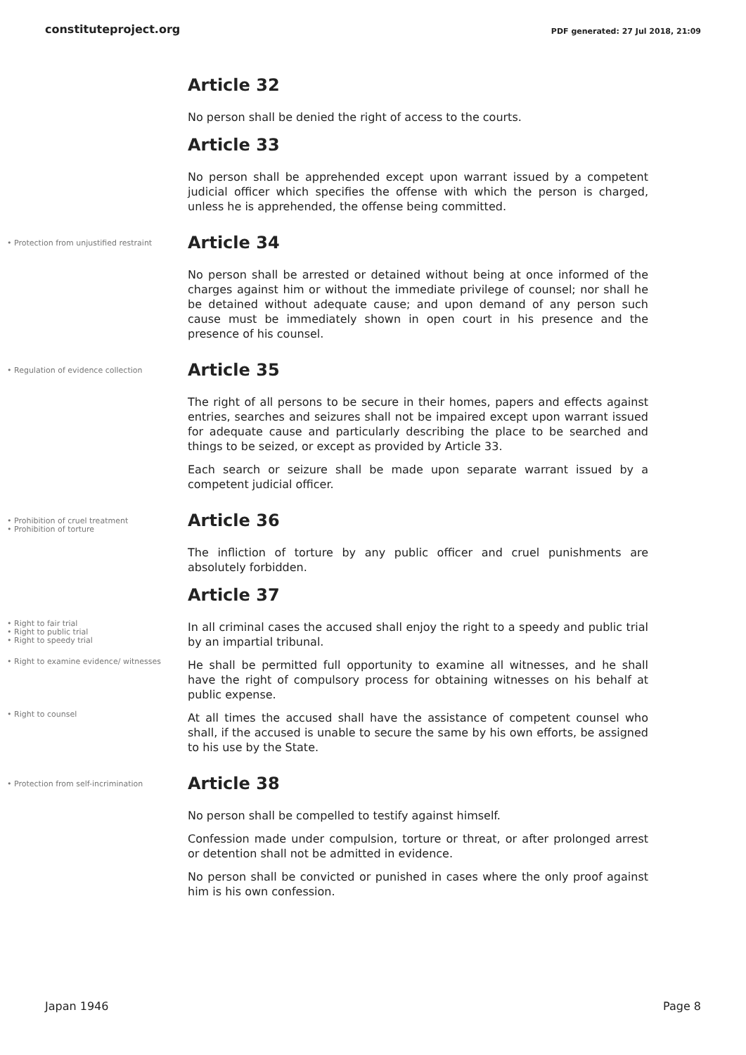constituteproject.org PDF generated: 27 Jul 2018, 21:09
Article 32
No person shall be denied the right of access to the courts.
Article 33
No person shall be apprehended except upon warrant issued by a competent judicial officer which specifies the offense with which the person is charged, unless he is apprehended, the offense being committed.
• Protection from unjustified restraint
Article 34
No person shall be arrested or detained without being at once informed of the charges against him or without the immediate privilege of counsel; nor shall he be detained without adequate cause; and upon demand of any person such cause must be immediately shown in open court in his presence and the presence of his counsel.
• Regulation of evidence collection
Article 35
The right of all persons to be secure in their homes, papers and effects against entries, searches and seizures shall not be impaired except upon warrant issued for adequate cause and particularly describing the place to be searched and things to be seized, or except as provided by Article 33.
Each search or seizure shall be made upon separate warrant issued by a competent judicial officer.
• Prohibition of cruel treatment
• Prohibition of torture
Article 36
The infliction of torture by any public officer and cruel punishments are absolutely forbidden.
Article 37
• Right to fair trial
• Right to public trial
• Right to speedy trial
In all criminal cases the accused shall enjoy the right to a speedy and public trial by an impartial tribunal.
• Right to examine evidence/ witnesses
He shall be permitted full opportunity to examine all witnesses, and he shall have the right of compulsory process for obtaining witnesses on his behalf at public expense.
• Right to counsel
At all times the accused shall have the assistance of competent counsel who shall, if the accused is unable to secure the same by his own efforts, be assigned to his use by the State.
• Protection from self-incrimination
Article 38
No person shall be compelled to testify against himself.
Confession made under compulsion, torture or threat, or after prolonged arrest or detention shall not be admitted in evidence.
No person shall be convicted or punished in cases where the only proof against him is his own confession.
Japan 1946 Page 8